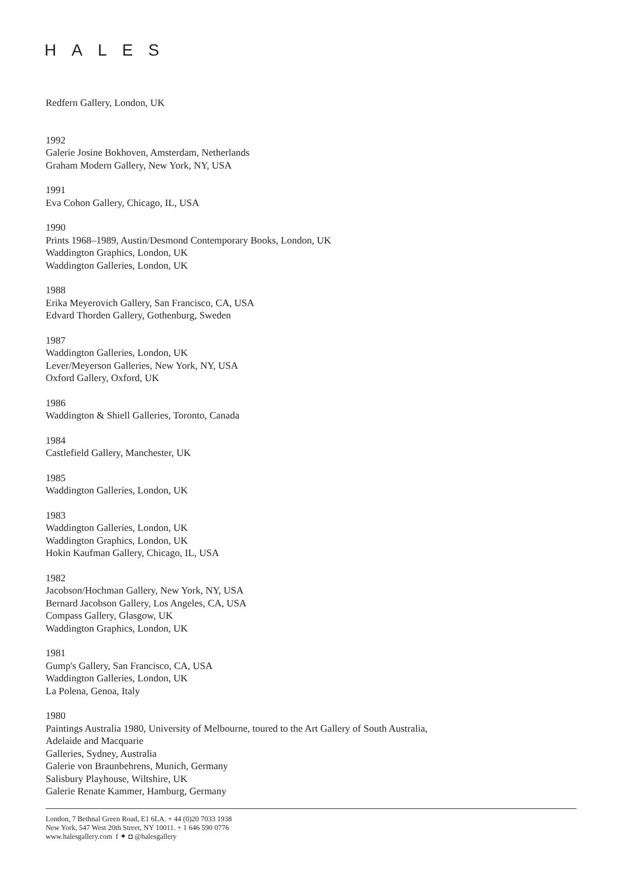HALES
Redfern Gallery, London, UK
1992
Galerie Josine Bokhoven, Amsterdam, Netherlands
Graham Modern Gallery, New York, NY, USA
1991
Eva Cohon Gallery, Chicago, IL, USA
1990
Prints 1968–1989, Austin/Desmond Contemporary Books, London, UK
Waddington Graphics, London, UK
Waddington Galleries, London, UK
1988
Erika Meyerovich Gallery, San Francisco, CA, USA
Edvard Thorden Gallery, Gothenburg, Sweden
1987
Waddington Galleries, London, UK
Lever/Meyerson Galleries, New York, NY, USA
Oxford Gallery, Oxford, UK
1986
Waddington & Shiell Galleries, Toronto, Canada
1984
Castlefield Gallery, Manchester, UK
1985
Waddington Galleries, London, UK
1983
Waddington Galleries, London, UK
Waddington Graphics, London, UK
Hokin Kaufman Gallery, Chicago, IL, USA
1982
Jacobson/Hochman Gallery, New York, NY, USA
Bernard Jacobson Gallery, Los Angeles, CA, USA
Compass Gallery, Glasgow, UK
Waddington Graphics, London, UK
1981
Gump's Gallery, San Francisco, CA, USA
Waddington Galleries, London, UK
La Polena, Genoa, Italy
1980
Paintings Australia 1980, University of Melbourne, toured to the Art Gallery of South Australia,
Adelaide and Macquarie
Galleries, Sydney, Australia
Galerie von Braunbehrens, Munich, Germany
Salisbury Playhouse, Wiltshire, UK
Galerie Renate Kammer, Hamburg, Germany
London, 7 Bethnal Green Road, E1 6LA. + 44 (0)20 7033 1938
New York, 547 West 20th Street, NY 10011. + 1 646 590 0776
www.halesgallery.com f ✦ ◘ @halesgallery